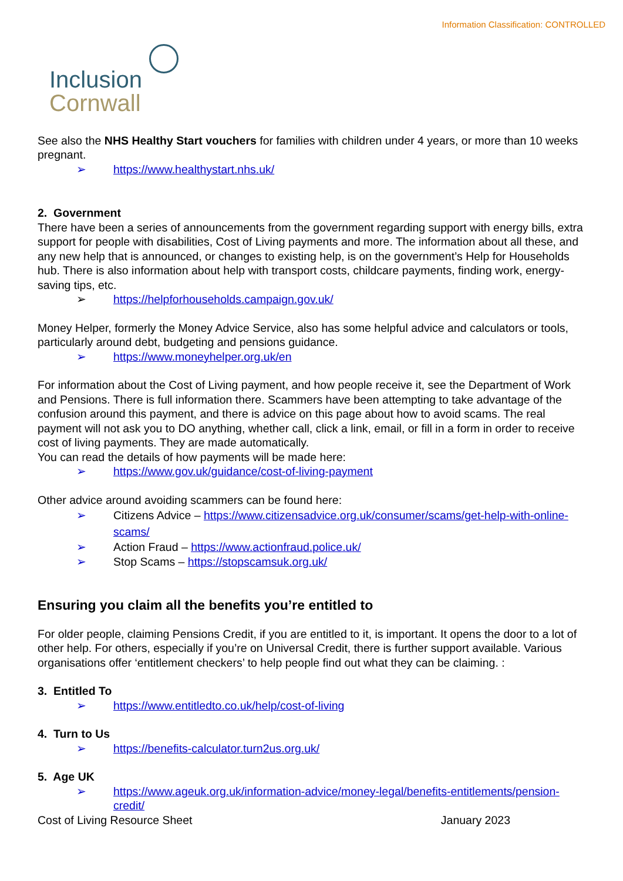Information Classification: CONTROLLED
Inclusion
Cornwall
See also the NHS Healthy Start vouchers for families with children under 4 years, or more than 10 weeks pregnant.
➢ https://www.healthystart.nhs.uk/
2. Government
There have been a series of announcements from the government regarding support with energy bills, extra support for people with disabilities, Cost of Living payments and more. The information about all these, and any new help that is announced, or changes to existing help, is on the government’s Help for Households hub. There is also information about help with transport costs, childcare payments, finding work, energy-saving tips, etc.
➢ https://helpforhouseholds.campaign.gov.uk/
Money Helper, formerly the Money Advice Service, also has some helpful advice and calculators or tools, particularly around debt, budgeting and pensions guidance.
➢ https://www.moneyhelper.org.uk/en
For information about the Cost of Living payment, and how people receive it, see the Department of Work and Pensions. There is full information there. Scammers have been attempting to take advantage of the confusion around this payment, and there is advice on this page about how to avoid scams. The real payment will not ask you to DO anything, whether call, click a link, email, or fill in a form in order to receive cost of living payments. They are made automatically.
You can read the details of how payments will be made here:
➢ https://www.gov.uk/guidance/cost-of-living-payment
Other advice around avoiding scammers can be found here:
➢ Citizens Advice – https://www.citizensadvice.org.uk/consumer/scams/get-help-with-online-scams/
➢ Action Fraud – https://www.actionfraud.police.uk/
➢ Stop Scams – https://stopscamsuk.org.uk/
Ensuring you claim all the benefits you’re entitled to
For older people, claiming Pensions Credit, if you are entitled to it, is important. It opens the door to a lot of other help. For others, especially if you’re on Universal Credit, there is further support available. Various organisations offer ‘entitlement checkers’ to help people find out what they can be claiming. :
3. Entitled To
➢ https://www.entitledto.co.uk/help/cost-of-living
4. Turn to Us
➢ https://benefits-calculator.turn2us.org.uk/
5. Age UK
➢ https://www.ageuk.org.uk/information-advice/money-legal/benefits-entitlements/pension-credit/
Cost of Living Resource Sheet January 2023